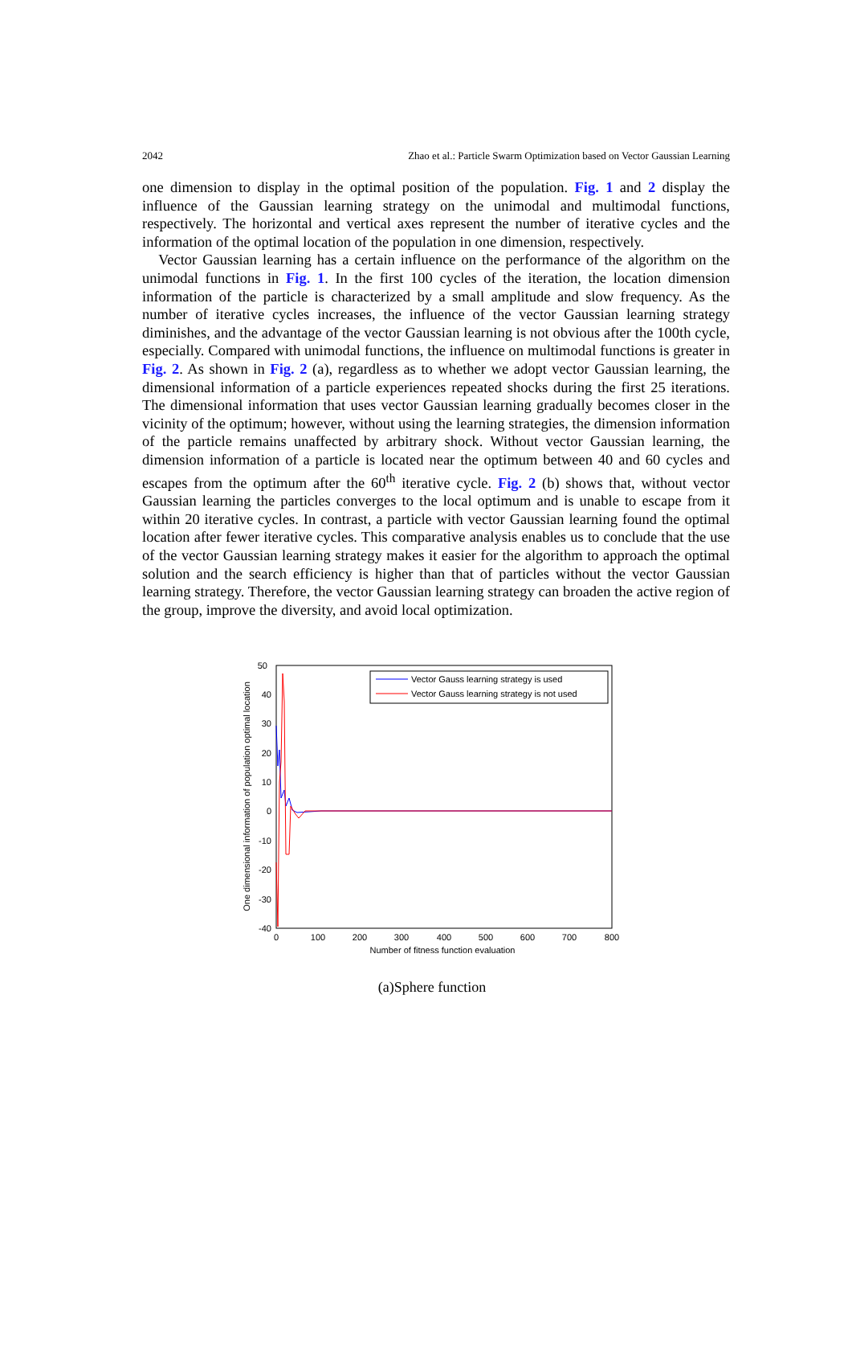2042 Zhao et al.: Particle Swarm Optimization based on Vector Gaussian Learning
one dimension to display in the optimal position of the population. Fig. 1 and 2 display the influence of the Gaussian learning strategy on the unimodal and multimodal functions, respectively. The horizontal and vertical axes represent the number of iterative cycles and the information of the optimal location of the population in one dimension, respectively.
Vector Gaussian learning has a certain influence on the performance of the algorithm on the unimodal functions in Fig. 1. In the first 100 cycles of the iteration, the location dimension information of the particle is characterized by a small amplitude and slow frequency. As the number of iterative cycles increases, the influence of the vector Gaussian learning strategy diminishes, and the advantage of the vector Gaussian learning is not obvious after the 100th cycle, especially. Compared with unimodal functions, the influence on multimodal functions is greater in Fig. 2. As shown in Fig. 2 (a), regardless as to whether we adopt vector Gaussian learning, the dimensional information of a particle experiences repeated shocks during the first 25 iterations. The dimensional information that uses vector Gaussian learning gradually becomes closer in the vicinity of the optimum; however, without using the learning strategies, the dimension information of the particle remains unaffected by arbitrary shock. Without vector Gaussian learning, the dimension information of a particle is located near the optimum between 40 and 60 cycles and escapes from the optimum after the 60<sup>th</sup> iterative cycle. Fig. 2 (b) shows that, without vector Gaussian learning the particles converges to the local optimum and is unable to escape from it within 20 iterative cycles. In contrast, a particle with vector Gaussian learning found the optimal location after fewer iterative cycles. This comparative analysis enables us to conclude that the use of the vector Gaussian learning strategy makes it easier for the algorithm to approach the optimal solution and the search efficiency is higher than that of particles without the vector Gaussian learning strategy. Therefore, the vector Gaussian learning strategy can broaden the active region of the group, improve the diversity, and avoid local optimization.
50
40
30
20
10
0
-10
-20
-30
-40
0
100
200
300
400
500
600
700
800
Number of fitness function evaluation
One dimensional information of population optimal location
Vector Gauss learning strategy is used
Vector Gauss learning strategy is not used
(a)Sphere function